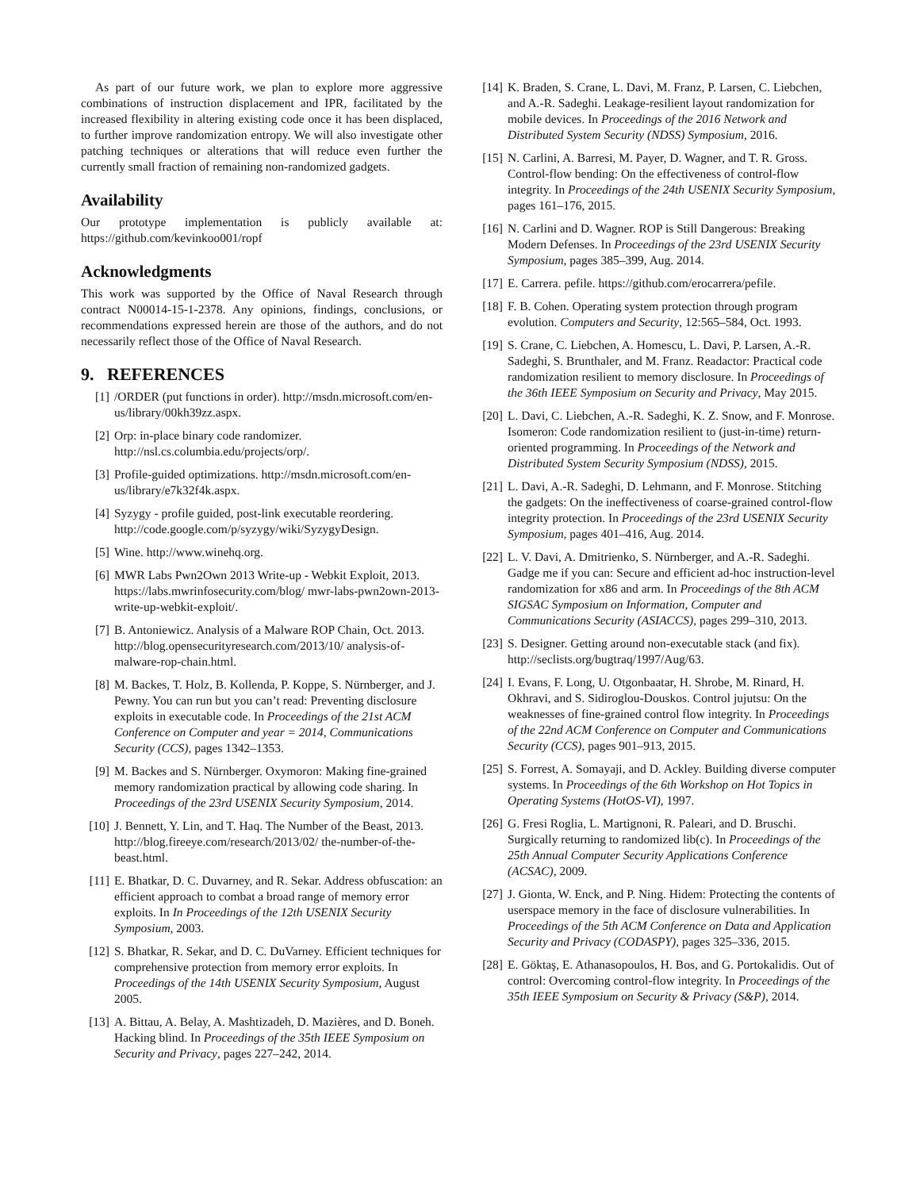As part of our future work, we plan to explore more aggressive combinations of instruction displacement and IPR, facilitated by the increased flexibility in altering existing code once it has been displaced, to further improve randomization entropy. We will also investigate other patching techniques or alterations that will reduce even further the currently small fraction of remaining non-randomized gadgets.
Availability
Our prototype implementation is publicly available at: https://github.com/kevinkoo001/ropf
Acknowledgments
This work was supported by the Office of Naval Research through contract N00014-15-1-2378. Any opinions, findings, conclusions, or recommendations expressed herein are those of the authors, and do not necessarily reflect those of the Office of Naval Research.
9. REFERENCES
[1] /ORDER (put functions in order). http://msdn.microsoft.com/en-us/library/00kh39zz.aspx.
[2] Orp: in-place binary code randomizer. http://nsl.cs.columbia.edu/projects/orp/.
[3] Profile-guided optimizations. http://msdn.microsoft.com/en-us/library/e7k32f4k.aspx.
[4] Syzygy - profile guided, post-link executable reordering. http://code.google.com/p/syzygy/wiki/SyzygyDesign.
[5] Wine. http://www.winehq.org.
[6] MWR Labs Pwn2Own 2013 Write-up - Webkit Exploit, 2013. https://labs.mwrinfosecurity.com/blog/ mwr-labs-pwn2own-2013-write-up-webkit-exploit/.
[7] B. Antoniewicz. Analysis of a Malware ROP Chain, Oct. 2013. http://blog.opensecurityresearch.com/2013/10/ analysis-of-malware-rop-chain.html.
[8] M. Backes, T. Holz, B. Kollenda, P. Koppe, S. Nürnberger, and J. Pewny. You can run but you can’t read: Preventing disclosure exploits in executable code. In Proceedings of the 21st ACM Conference on Computer and year = 2014, Communications Security (CCS), pages 1342–1353.
[9] M. Backes and S. Nürnberger. Oxymoron: Making fine-grained memory randomization practical by allowing code sharing. In Proceedings of the 23rd USENIX Security Symposium, 2014.
[10] J. Bennett, Y. Lin, and T. Haq. The Number of the Beast, 2013. http://blog.fireeye.com/research/2013/02/ the-number-of-the-beast.html.
[11] E. Bhatkar, D. C. Duvarney, and R. Sekar. Address obfuscation: an efficient approach to combat a broad range of memory error exploits. In In Proceedings of the 12th USENIX Security Symposium, 2003.
[12] S. Bhatkar, R. Sekar, and D. C. DuVarney. Efficient techniques for comprehensive protection from memory error exploits. In Proceedings of the 14th USENIX Security Symposium, August 2005.
[13] A. Bittau, A. Belay, A. Mashtizadeh, D. Mazières, and D. Boneh. Hacking blind. In Proceedings of the 35th IEEE Symposium on Security and Privacy, pages 227–242, 2014.
[14] K. Braden, S. Crane, L. Davi, M. Franz, P. Larsen, C. Liebchen, and A.-R. Sadeghi. Leakage-resilient layout randomization for mobile devices. In Proceedings of the 2016 Network and Distributed System Security (NDSS) Symposium, 2016.
[15] N. Carlini, A. Barresi, M. Payer, D. Wagner, and T. R. Gross. Control-flow bending: On the effectiveness of control-flow integrity. In Proceedings of the 24th USENIX Security Symposium, pages 161–176, 2015.
[16] N. Carlini and D. Wagner. ROP is Still Dangerous: Breaking Modern Defenses. In Proceedings of the 23rd USENIX Security Symposium, pages 385–399, Aug. 2014.
[17] E. Carrera. pefile. https://github.com/erocarrera/pefile.
[18] F. B. Cohen. Operating system protection through program evolution. Computers and Security, 12:565–584, Oct. 1993.
[19] S. Crane, C. Liebchen, A. Homescu, L. Davi, P. Larsen, A.-R. Sadeghi, S. Brunthaler, and M. Franz. Readactor: Practical code randomization resilient to memory disclosure. In Proceedings of the 36th IEEE Symposium on Security and Privacy, May 2015.
[20] L. Davi, C. Liebchen, A.-R. Sadeghi, K. Z. Snow, and F. Monrose. Isomeron: Code randomization resilient to (just-in-time) return-oriented programming. In Proceedings of the Network and Distributed System Security Symposium (NDSS), 2015.
[21] L. Davi, A.-R. Sadeghi, D. Lehmann, and F. Monrose. Stitching the gadgets: On the ineffectiveness of coarse-grained control-flow integrity protection. In Proceedings of the 23rd USENIX Security Symposium, pages 401–416, Aug. 2014.
[22] L. V. Davi, A. Dmitrienko, S. Nürnberger, and A.-R. Sadeghi. Gadge me if you can: Secure and efficient ad-hoc instruction-level randomization for x86 and arm. In Proceedings of the 8th ACM SIGSAC Symposium on Information, Computer and Communications Security (ASIACCS), pages 299–310, 2013.
[23] S. Designer. Getting around non-executable stack (and fix). http://seclists.org/bugtraq/1997/Aug/63.
[24] I. Evans, F. Long, U. Otgonbaatar, H. Shrobe, M. Rinard, H. Okhravi, and S. Sidiroglou-Douskos. Control jujutsu: On the weaknesses of fine-grained control flow integrity. In Proceedings of the 22nd ACM Conference on Computer and Communications Security (CCS), pages 901–913, 2015.
[25] S. Forrest, A. Somayaji, and D. Ackley. Building diverse computer systems. In Proceedings of the 6th Workshop on Hot Topics in Operating Systems (HotOS-VI), 1997.
[26] G. Fresi Roglia, L. Martignoni, R. Paleari, and D. Bruschi. Surgically returning to randomized lib(c). In Proceedings of the 25th Annual Computer Security Applications Conference (ACSAC), 2009.
[27] J. Gionta, W. Enck, and P. Ning. Hidem: Protecting the contents of userspace memory in the face of disclosure vulnerabilities. In Proceedings of the 5th ACM Conference on Data and Application Security and Privacy (CODASPY), pages 325–336, 2015.
[28] E. Göktaş, E. Athanasopoulos, H. Bos, and G. Portokalidis. Out of control: Overcoming control-flow integrity. In Proceedings of the 35th IEEE Symposium on Security & Privacy (S&P), 2014.